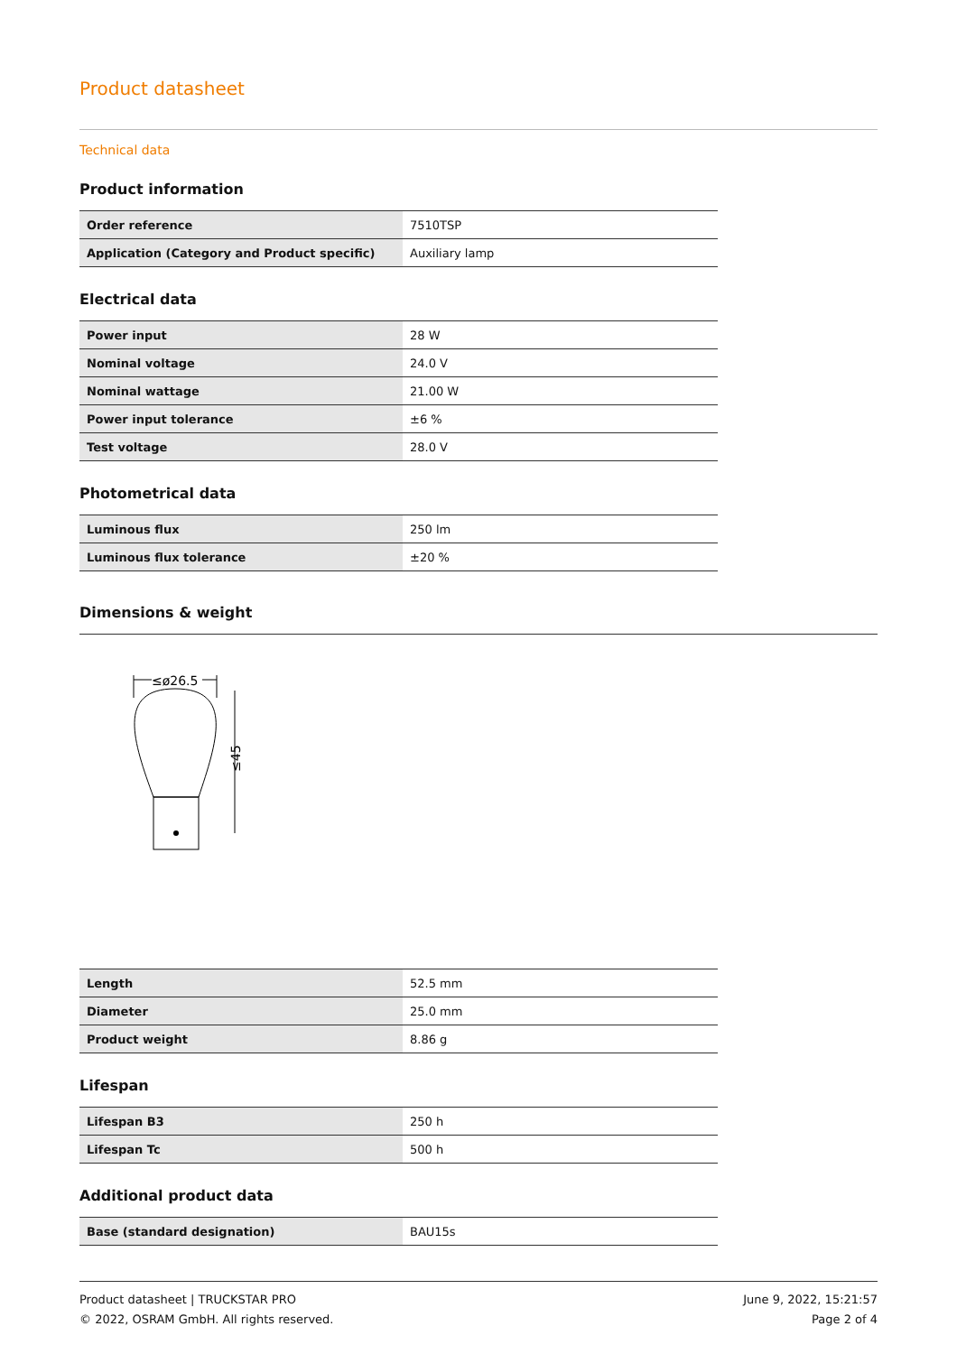Product datasheet
Technical data
Product information
| Order reference | 7510TSP |
| Application (Category and Product specific) | Auxiliary lamp |
Electrical data
| Power input | 28 W |
| Nominal voltage | 24.0 V |
| Nominal wattage | 21.00 W |
| Power input tolerance | ±6 % |
| Test voltage | 28.0 V |
Photometrical data
| Luminous flux | 250 lm |
| Luminous flux tolerance | ±20 % |
Dimensions & weight
≤ø26.5
≤45
| Length | 52.5 mm |
| Diameter | 25.0 mm |
| Product weight | 8.86 g |
Lifespan
| Lifespan B3 | 250 h |
| Lifespan Tc | 500 h |
Additional product data
| Base (standard designation) | BAU15s |
Product datasheet | TRUCKSTAR PRO
© 2022, OSRAM GmbH. All rights reserved.
June 9, 2022, 15:21:57
Page 2 of 4